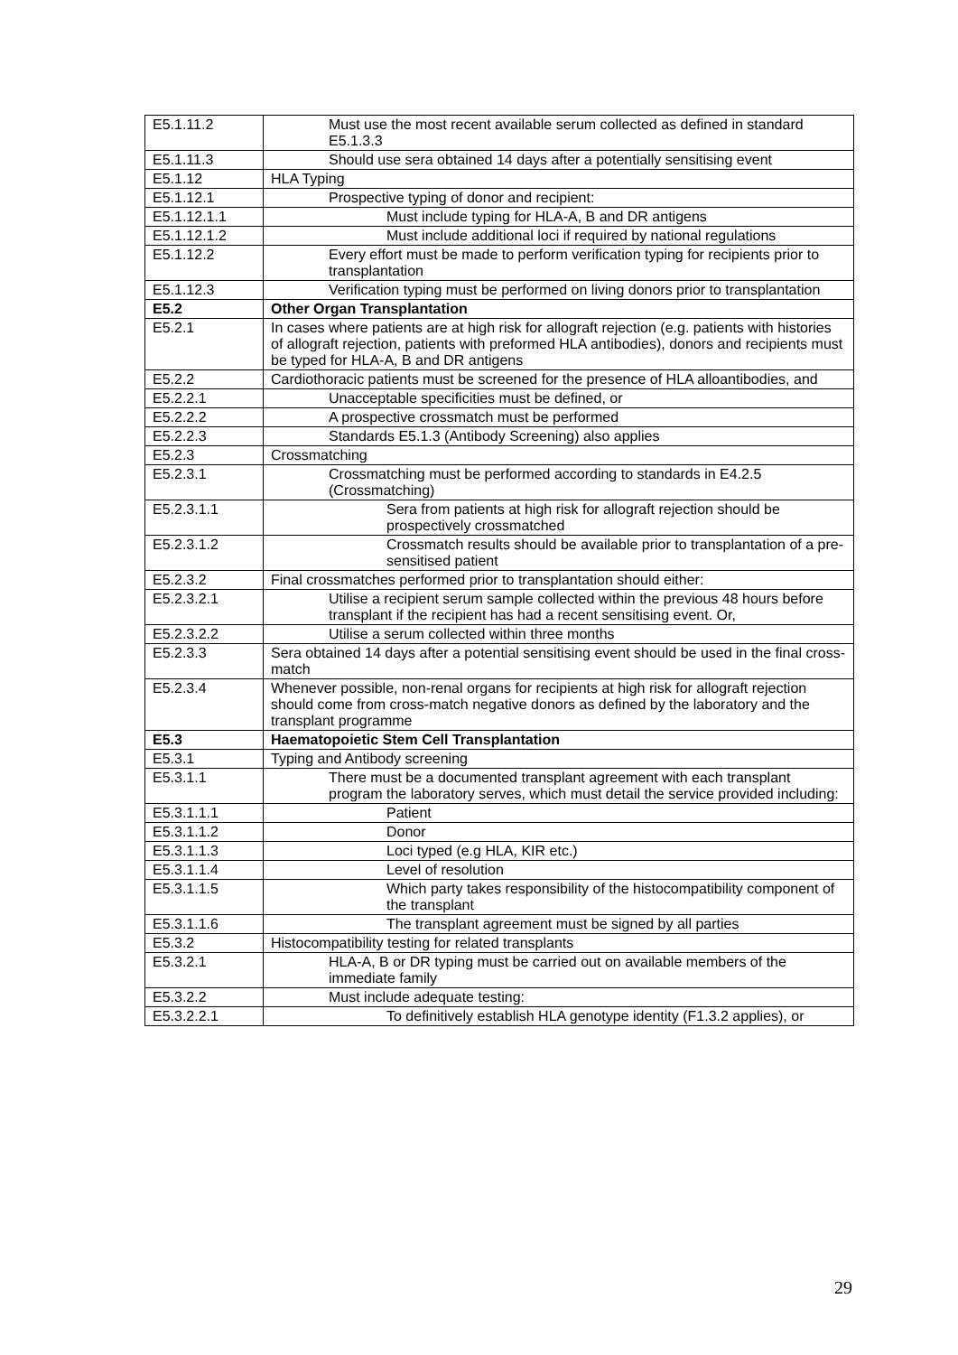| E5.1.11.2 | Must use the most recent available serum collected as defined in standard E5.1.3.3 |
| E5.1.11.3 | Should use sera obtained 14 days after a potentially sensitising event |
| E5.1.12 | HLA Typing |
| E5.1.12.1 | Prospective typing of donor and recipient: |
| E5.1.12.1.1 | Must include typing for HLA-A, B and DR antigens |
| E5.1.12.1.2 | Must include additional loci if required by national regulations |
| E5.1.12.2 | Every effort must be made to perform verification typing for recipients prior to transplantation |
| E5.1.12.3 | Verification typing must be performed on living donors prior to transplantation |
| E5.2 | Other Organ Transplantation |
| E5.2.1 | In cases where patients are at high risk for allograft rejection (e.g. patients with histories of allograft rejection, patients with preformed HLA antibodies), donors and recipients must be typed for HLA-A, B and DR antigens |
| E5.2.2 | Cardiothoracic patients must be screened for the presence of HLA alloantibodies, and |
| E5.2.2.1 | Unacceptable specificities must be defined, or |
| E5.2.2.2 | A prospective crossmatch must be performed |
| E5.2.2.3 | Standards E5.1.3 (Antibody Screening) also applies |
| E5.2.3 | Crossmatching |
| E5.2.3.1 | Crossmatching must be performed according to standards in E4.2.5 (Crossmatching) |
| E5.2.3.1.1 | Sera from patients at high risk for allograft rejection should be prospectively crossmatched |
| E5.2.3.1.2 | Crossmatch results should be available prior to transplantation of a pre-sensitised patient |
| E5.2.3.2 | Final crossmatches performed prior to transplantation should either: |
| E5.2.3.2.1 | Utilise a recipient serum sample collected within the previous 48 hours before transplant if the recipient has had a recent sensitising event. Or, |
| E5.2.3.2.2 | Utilise a serum collected within three months |
| E5.2.3.3 | Sera obtained 14 days after a potential sensitising event should be used in the final cross-match |
| E5.2.3.4 | Whenever possible, non-renal organs for recipients at high risk for allograft rejection should come from cross-match negative donors as defined by the laboratory and the transplant programme |
| E5.3 | Haematopoietic Stem Cell Transplantation |
| E5.3.1 | Typing and Antibody screening |
| E5.3.1.1 | There must be a documented transplant agreement with each transplant program the laboratory serves, which must detail the service provided including: |
| E5.3.1.1.1 | Patient |
| E5.3.1.1.2 | Donor |
| E5.3.1.1.3 | Loci typed (e.g HLA, KIR etc.) |
| E5.3.1.1.4 | Level of resolution |
| E5.3.1.1.5 | Which party takes responsibility of the histocompatibility component of the transplant |
| E5.3.1.1.6 | The transplant agreement must be signed by all parties |
| E5.3.2 | Histocompatibility testing for related transplants |
| E5.3.2.1 | HLA-A, B or DR typing must be carried out on available members of the immediate family |
| E5.3.2.2 | Must include adequate testing: |
| E5.3.2.2.1 | To definitively establish HLA genotype identity (F1.3.2 applies), or |
29